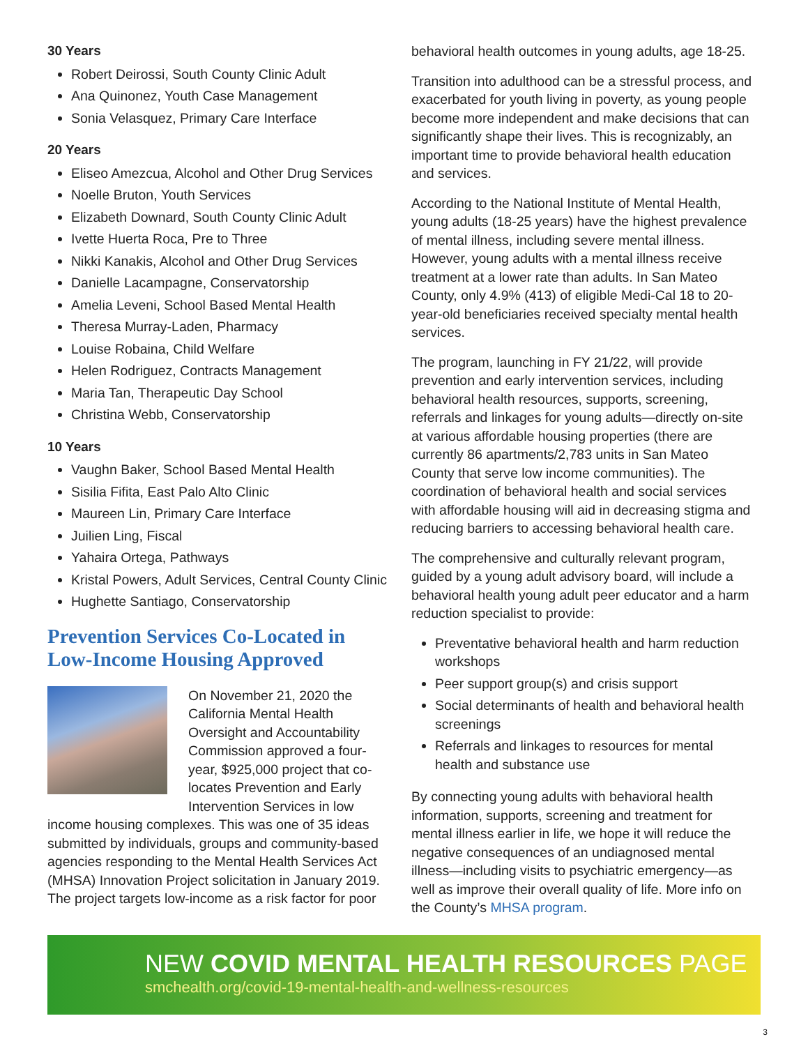30 Years
Robert Deirossi, South County Clinic Adult
Ana Quinonez, Youth Case Management
Sonia Velasquez, Primary Care Interface
20 Years
Eliseo Amezcua, Alcohol and Other Drug Services
Noelle Bruton, Youth Services
Elizabeth Downard, South County Clinic Adult
Ivette Huerta Roca, Pre to Three
Nikki Kanakis, Alcohol and Other Drug Services
Danielle Lacampagne, Conservatorship
Amelia Leveni, School Based Mental Health
Theresa Murray-Laden, Pharmacy
Louise Robaina, Child Welfare
Helen Rodriguez, Contracts Management
Maria Tan, Therapeutic Day School
Christina Webb, Conservatorship
10 Years
Vaughn Baker, School Based Mental Health
Sisilia Fifita, East Palo Alto Clinic
Maureen Lin, Primary Care Interface
Juilien Ling, Fiscal
Yahaira Ortega, Pathways
Kristal Powers, Adult Services, Central County Clinic
Hughette Santiago, Conservatorship
Prevention Services Co-Located in Low-Income Housing Approved
On November 21, 2020 the California Mental Health Oversight and Accountability Commission approved a four-year, $925,000 project that co-locates Prevention and Early Intervention Services in low income housing complexes. This was one of 35 ideas submitted by individuals, groups and community-based agencies responding to the Mental Health Services Act (MHSA) Innovation Project solicitation in January 2019. The project targets low-income as a risk factor for poor
behavioral health outcomes in young adults, age 18-25.
Transition into adulthood can be a stressful process, and exacerbated for youth living in poverty, as young people become more independent and make decisions that can significantly shape their lives. This is recognizably, an important time to provide behavioral health education and services.
According to the National Institute of Mental Health, young adults (18-25 years) have the highest prevalence of mental illness, including severe mental illness. However, young adults with a mental illness receive treatment at a lower rate than adults. In San Mateo County, only 4.9% (413) of eligible Medi-Cal 18 to 20-year-old beneficiaries received specialty mental health services.
The program, launching in FY 21/22, will provide prevention and early intervention services, including behavioral health resources, supports, screening, referrals and linkages for young adults—directly on-site at various affordable housing properties (there are currently 86 apartments/2,783 units in San Mateo County that serve low income communities). The coordination of behavioral health and social services with affordable housing will aid in decreasing stigma and reducing barriers to accessing behavioral health care.
The comprehensive and culturally relevant program, guided by a young adult advisory board, will include a behavioral health young adult peer educator and a harm reduction specialist to provide:
Preventative behavioral health and harm reduction workshops
Peer support group(s) and crisis support
Social determinants of health and behavioral health screenings
Referrals and linkages to resources for mental health and substance use
By connecting young adults with behavioral health information, supports, screening and treatment for mental illness earlier in life, we hope it will reduce the negative consequences of an undiagnosed mental illness—including visits to psychiatric emergency—as well as improve their overall quality of life. More info on the County’s MHSA program.
NEW COVID MENTAL HEALTH RESOURCES PAGE
smchealth.org/covid-19-mental-health-and-wellness-resources
3